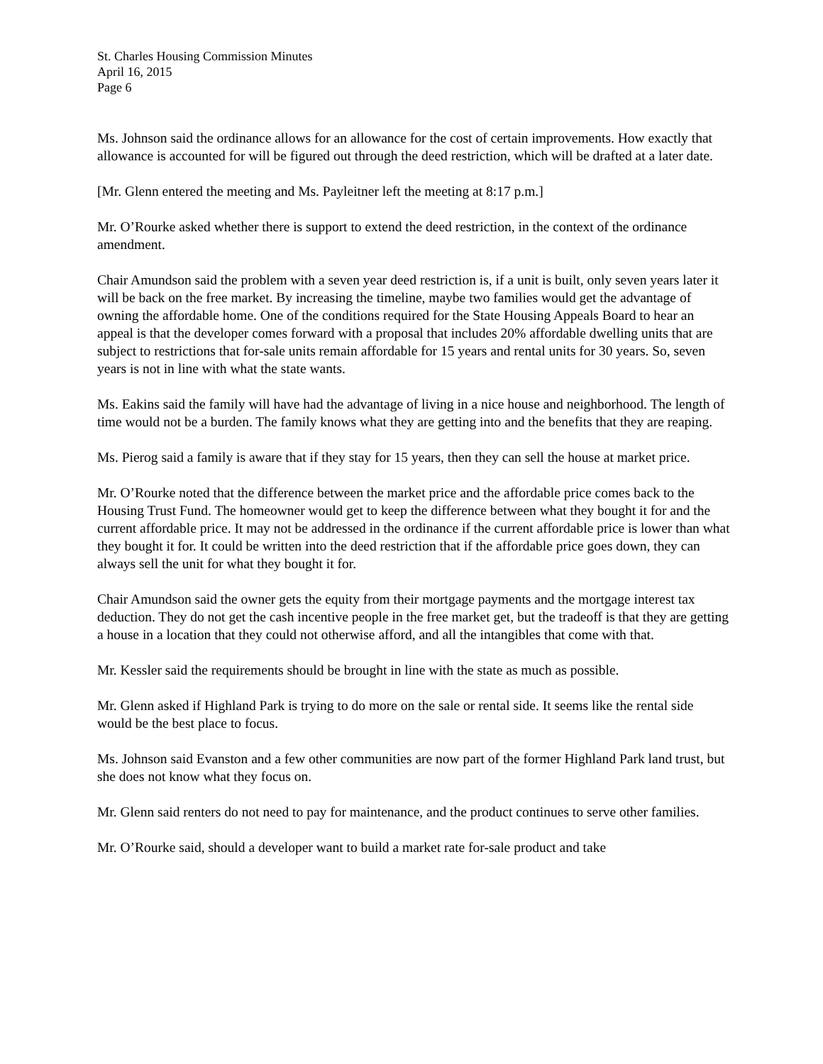St. Charles Housing Commission Minutes
April 16, 2015
Page 6
Ms. Johnson said the ordinance allows for an allowance for the cost of certain improvements. How exactly that allowance is accounted for will be figured out through the deed restriction, which will be drafted at a later date.
[Mr. Glenn entered the meeting and Ms. Payleitner left the meeting at 8:17 p.m.]
Mr. O’Rourke asked whether there is support to extend the deed restriction, in the context of the ordinance amendment.
Chair Amundson said the problem with a seven year deed restriction is, if a unit is built, only seven years later it will be back on the free market. By increasing the timeline, maybe two families would get the advantage of owning the affordable home. One of the conditions required for the State Housing Appeals Board to hear an appeal is that the developer comes forward with a proposal that includes 20% affordable dwelling units that are subject to restrictions that for-sale units remain affordable for 15 years and rental units for 30 years. So, seven years is not in line with what the state wants.
Ms. Eakins said the family will have had the advantage of living in a nice house and neighborhood. The length of time would not be a burden. The family knows what they are getting into and the benefits that they are reaping.
Ms. Pierog said a family is aware that if they stay for 15 years, then they can sell the house at market price.
Mr. O’Rourke noted that the difference between the market price and the affordable price comes back to the Housing Trust Fund. The homeowner would get to keep the difference between what they bought it for and the current affordable price. It may not be addressed in the ordinance if the current affordable price is lower than what they bought it for. It could be written into the deed restriction that if the affordable price goes down, they can always sell the unit for what they bought it for.
Chair Amundson said the owner gets the equity from their mortgage payments and the mortgage interest tax deduction. They do not get the cash incentive people in the free market get, but the tradeoff is that they are getting a house in a location that they could not otherwise afford, and all the intangibles that come with that.
Mr. Kessler said the requirements should be brought in line with the state as much as possible.
Mr. Glenn asked if Highland Park is trying to do more on the sale or rental side. It seems like the rental side would be the best place to focus.
Ms. Johnson said Evanston and a few other communities are now part of the former Highland Park land trust, but she does not know what they focus on.
Mr. Glenn said renters do not need to pay for maintenance, and the product continues to serve other families.
Mr. O’Rourke said, should a developer want to build a market rate for-sale product and take